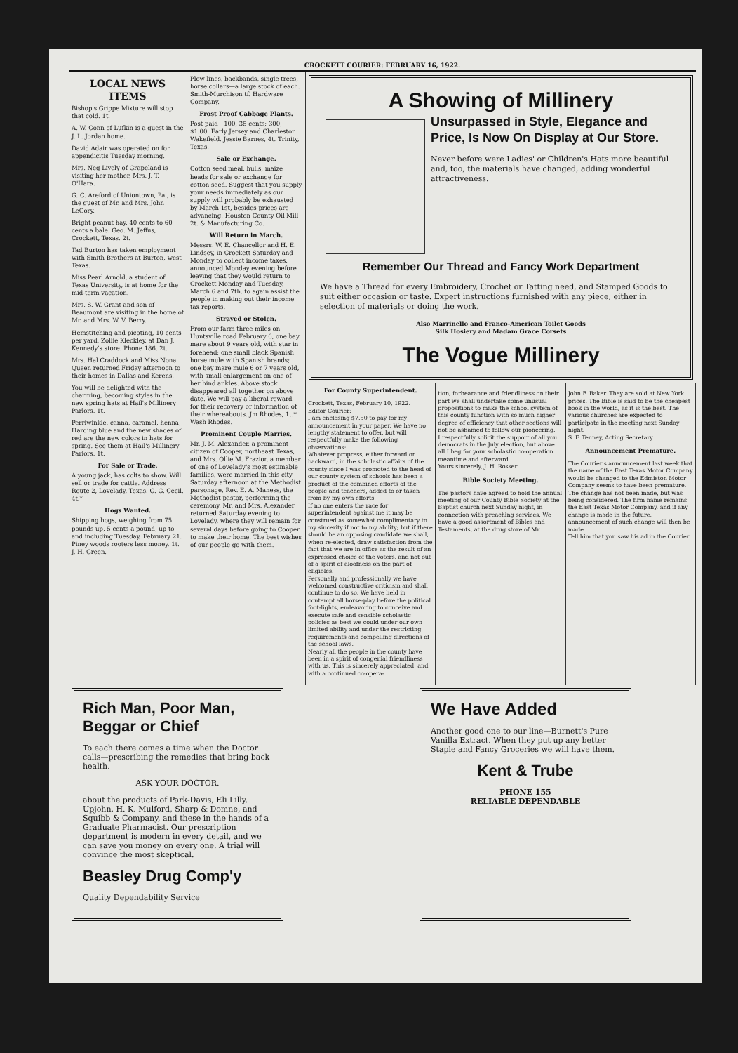CROCKETT COURIER: FEBRUARY 16, 1922.
LOCAL NEWS ITEMS
Bishop's Grippe Mixture will stop that cold. 1t.
A. W. Conn of Lufkin is a guest in the J. L. Jordan home.
David Adair was operated on for appendicitis Tuesday morning.
Mrs. Neg Lively of Grapeland is visiting her mother, Mrs. J. T. O'Hara.
G. C. Areford of Uniontown, Pa., is the guest of Mr. and Mrs. John LeGory.
Bright peanut hay, 40 cents to 60 cents a bale. Geo. M. Jeffus, Crockett, Texas. 2t.
Tad Burton has taken employment with Smith Brothers at Burton, west Texas.
Miss Pearl Arnold, a student of Texas University, is at home for the mid-term vacation.
Mrs. S. W. Grant and son of Beaumont are visiting in the home of Mr. and Mrs. W. V. Berry.
Hemstitching and picoting, 10 cents per yard. Zollie Kleckley, at Dan J. Kennedy's store. Phone 186. 2t.
Mrs. Hal Craddock and Miss Nona Queen returned Friday afternoon to their homes in Dallas and Kerens.
You will be delighted with the charming, becoming styles in the new spring hats at Hail's Millinery Parlors. 1t.
Perriwinkle, canna, caramel, henna, Harding blue and the new shades of red are the new colors in hats for spring. See them at Hail's Millinery Parlors. 1t.
For Sale or Trade.
A young jack, has colts to show. Will sell or trade for cattle. Address Route 2, Lovelady, Texas. G. G. Cecil. 4t.*
Hogs Wanted.
Shipping hogs, weighing from 75 pounds up, 5 cents a pound, up to and including Tuesday, February 21. Piney woods rooters less money. 1t. J. H. Green.
Plow lines, backbands, single trees, horse collars—a large stock of each. Smith-Murchison tf. Hardware Company.
Frost Proof Cabbage Plants.
Post paid—100, 35 cents; 300, $1.00. Early Jersey and Charleston Wakefield. Jessie Barnes, 4t. Trinity, Texas.
Sale or Exchange.
Cotton seed meal, hulls, maize heads for sale or exchange for cotton seed. Suggest that you supply your needs immediately as our supply will probably be exhausted by March 1st, besides prices are advancing. Houston County Oil Mill 2t. & Manufacturing Co.
Will Return in March.
Messrs. W. E. Chancellor and H. E. Lindsey, in Crockett Saturday and Monday to collect income taxes, announced Monday evening before leaving that they would return to Crockett Monday and Tuesday, March 6 and 7th, to again assist the people in making out their income tax reports.
Strayed or Stolen.
From our farm three miles on Huntsville road February 6, one bay mare about 9 years old, with star in forehead; one small black Spanish horse mule with Spanish brands; one bay mare mule 6 or 7 years old, with small enlargement on one of her hind ankles. Above stock disappeared all together on above date. We will pay a liberal reward for their recovery or information of their whereabouts. Jm Rhodes, 1t.* Wash Rhodes.
Prominent Couple Marries.
Mr. J. M. Alexander, a prominent citizen of Cooper, northeast Texas, and Mrs. Ollie M. Frazior, a member of one of Lovelady's most estimable families, were married in this city Saturday afternoon at the Methodist parsonage, Rev. E. A. Maness, the Methodist pastor, performing the ceremony. Mr. and Mrs. Alexander returned Saturday evening to Lovelady, where they will remain for several days before going to Cooper to make their home. The best wishes of our people go with them.
A Showing of Millinery
Unsurpassed in Style, Elegance and Price, Is Now On Display at Our Store.
Never before were Ladies' or Children's Hats more beautiful and, too, the materials have changed, adding wonderful attractiveness.
Remember Our Thread and Fancy Work Department
We have a Thread for every Embroidery, Crochet or Tatting need, and Stamped Goods to suit either occasion or taste. Expert instructions furnished with any piece, either in selection of materials or doing the work.
Also Marrinello and Franco-American Toilet Goods
Silk Hosiery and Madam Grace Corsets
The Vogue Millinery
For County Superintendent.
Crockett, Texas, February 10, 1922.
Editor Courier:
I am enclosing $7.50 to pay for my announcement in your paper. We have no lengthy statement to offer, but will respectfully make the following observations:
Whatever propress, either forward or backward, in the scholastic affairs of the county since I was promoted to the head of our county system of schools has been a product of the combined efforts of the people and teachers, added to or taken from by my own efforts.
If no one enters the race for superintendent against me it may be construed as somewhat complimentary to my sincerity if not to my ability; but if there should be an opposing candidate we shall, when re-elected, draw satisfaction from the fact that we are in office as the result of an expressed choice of the voters, and not out of a spirit of aloofness on the part of eligibles.
Personally and professionally we have welcomed constructive criticism and shall continue to do so. We have held in contempt all horse-play before the political foot-lights, endeavoring to conceive and execute safe and sensible scholastic policies as best we could under our own limited ability and under the restricting requirements and compelling directions of the school laws.
Nearly all the people in the county have been in a spirit of congenial friendliness with us. This is sincerely appreciated, and with a continued co-opera-
tion, forbearance and friendliness on their part we shall undertake some unusual propositions to make the school system of this county function with so much higher degree of efficiency that other sections will not be ashamed to follow our pioneering.
I respectfully solicit the support of all you democrats in the July election, but above all I beg for your scholastic co-operation meantime and afterward.
Yours sincerely, J. H. Rosser.
Bible Society Meeting.
The pastors have agreed to hold the annual meeting of our County Bible Society at the Baptist church next Sunday night, in connection with preaching services. We have a good assortment of Bibles and Testaments, at the drug store of Mr.
John F. Baker. They are sold at New York prices. The Bible is said to be the cheapest book in the world, as it is the best. The various churches are expected to participate in the meeting next Sunday night.
S. F. Tenney, Acting Secretary.
Announcement Premature.
The Courier's announcement last week that the name of the East Texas Motor Company would be changed to the Edmiston Motor Company seems to have been premature. The change has not been made, but was being considered. The firm name remains the East Texas Motor Company, and if any change is made in the future, announcement of such change will then be made.
Tell him that you saw his ad in the Courier.
Rich Man, Poor Man,
Beggar or Chief
To each there comes a time when the Doctor calls—prescribing the remedies that bring back health.
ASK YOUR DOCTOR.
about the products of Park-Davis, Eli Lilly, Upjohn, H. K. Mulford, Sharp & Domne, and Squibb & Company, and these in the hands of a Graduate Pharmacist. Our prescription department is modern in every detail, and we can save you money on every one. A trial will convince the most skeptical.
Beasley Drug Comp'y
Quality Dependability Service
We Have Added
Another good one to our line—Burnett's Pure Vanilla Extract. When they put up any better Staple and Fancy Groceries we will have them.
Kent & Trube
PHONE 155
RELIABLE DEPENDABLE